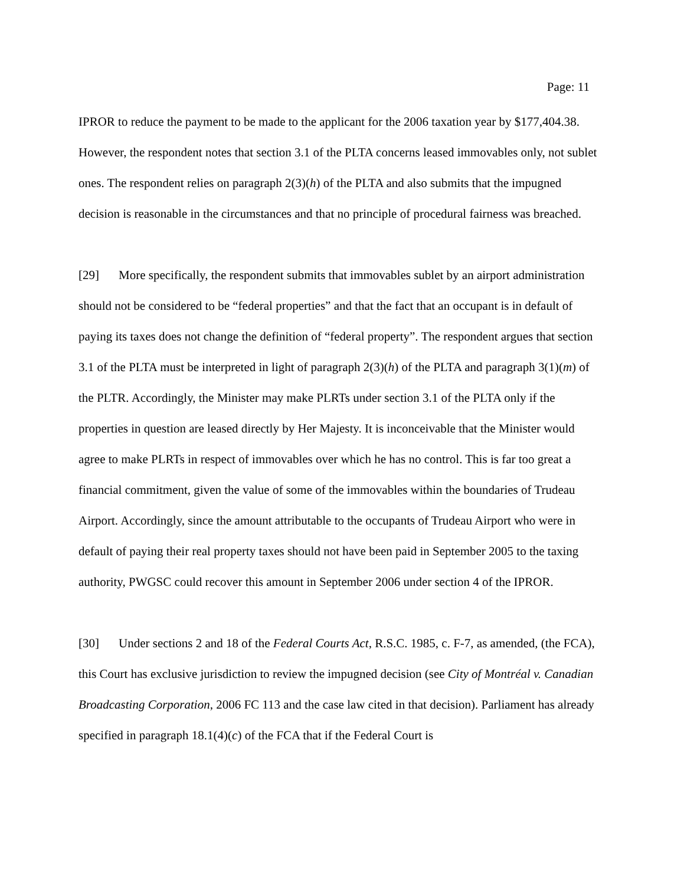Page: 11
IPROR to reduce the payment to be made to the applicant for the 2006 taxation year by $177,404.38. However, the respondent notes that section 3.1 of the PLTA concerns leased immovables only, not sublet ones. The respondent relies on paragraph 2(3)(h) of the PLTA and also submits that the impugned decision is reasonable in the circumstances and that no principle of procedural fairness was breached.
[29] More specifically, the respondent submits that immovables sublet by an airport administration should not be considered to be “federal properties” and that the fact that an occupant is in default of paying its taxes does not change the definition of “federal property”. The respondent argues that section 3.1 of the PLTA must be interpreted in light of paragraph 2(3)(h) of the PLTA and paragraph 3(1)(m) of the PLTR. Accordingly, the Minister may make PLRTs under section 3.1 of the PLTA only if the properties in question are leased directly by Her Majesty. It is inconceivable that the Minister would agree to make PLRTs in respect of immovables over which he has no control. This is far too great a financial commitment, given the value of some of the immovables within the boundaries of Trudeau Airport. Accordingly, since the amount attributable to the occupants of Trudeau Airport who were in default of paying their real property taxes should not have been paid in September 2005 to the taxing authority, PWGSC could recover this amount in September 2006 under section 4 of the IPROR.
[30] Under sections 2 and 18 of the Federal Courts Act, R.S.C. 1985, c. F-7, as amended, (the FCA), this Court has exclusive jurisdiction to review the impugned decision (see City of Montréal v. Canadian Broadcasting Corporation, 2006 FC 113 and the case law cited in that decision). Parliament has already specified in paragraph 18.1(4)(c) of the FCA that if the Federal Court is